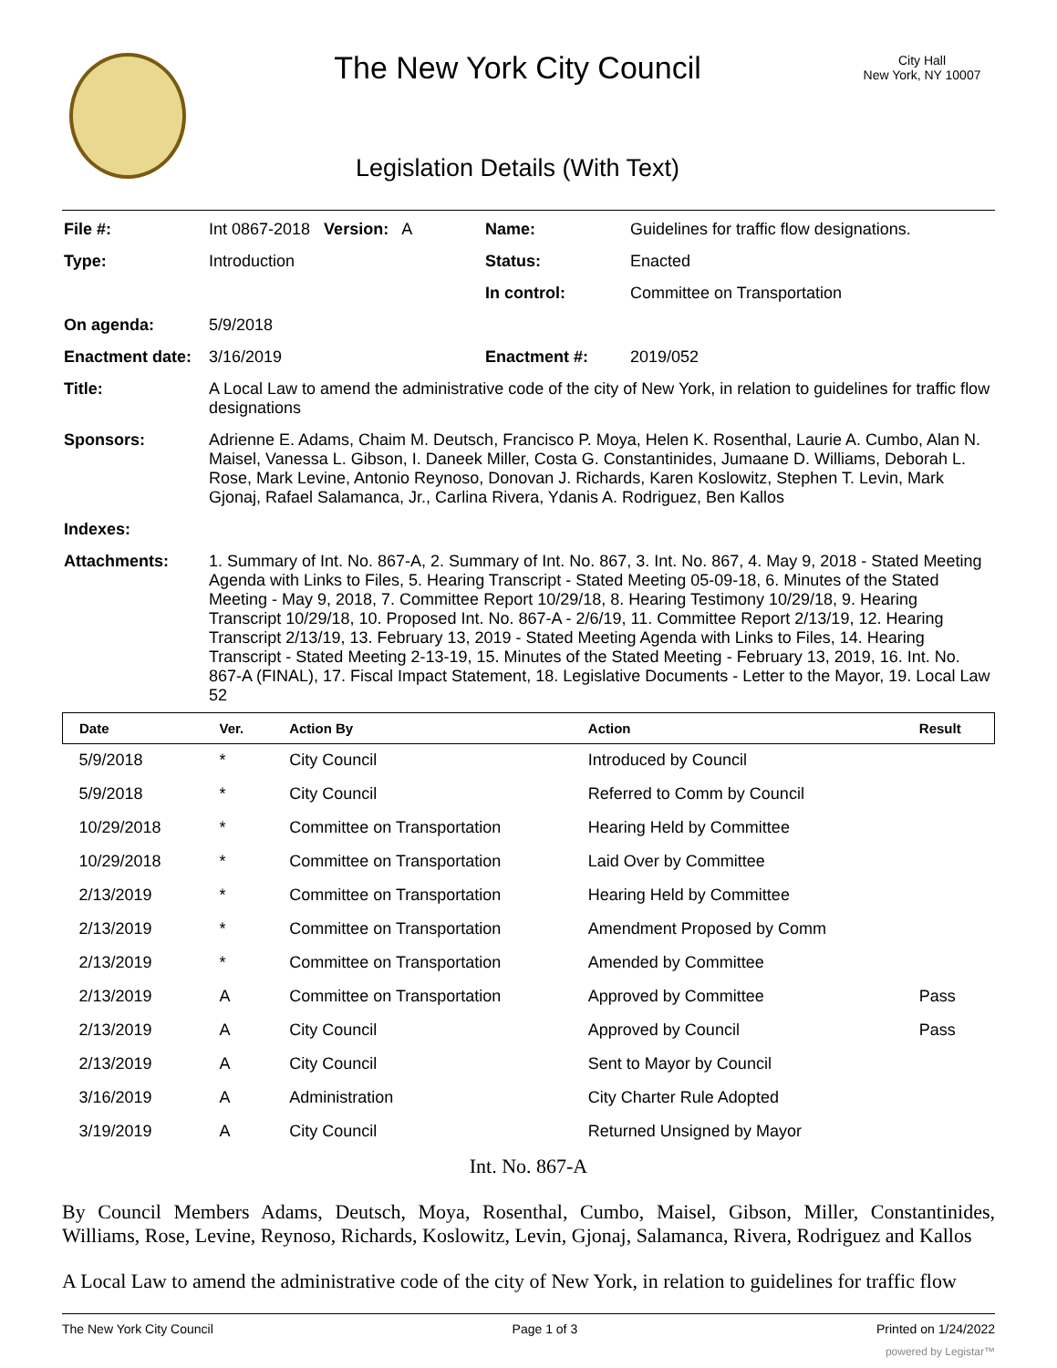The New York City Council
Legislation Details (With Text)
City Hall
New York, NY 10007
| File #: | Int 0867-2018 Version: A | Name: | Guidelines for traffic flow designations. |
| Type: | Introduction | Status: | Enacted |
| | | In control: | Committee on Transportation |
| On agenda: | 5/9/2018 | | |
| Enactment date: | 3/16/2019 | Enactment #: | 2019/052 |
| Title: | A Local Law to amend the administrative code of the city of New York, in relation to guidelines for traffic flow designations | | |
| Sponsors: | Adrienne E. Adams, Chaim M. Deutsch, Francisco P. Moya, Helen K. Rosenthal, Laurie A. Cumbo, Alan N. Maisel, Vanessa L. Gibson, I. Daneek Miller, Costa G. Constantinides, Jumaane D. Williams, Deborah L. Rose, Mark Levine, Antonio Reynoso, Donovan J. Richards, Karen Koslowitz, Stephen T. Levin, Mark Gjonaj, Rafael Salamanca, Jr., Carlina Rivera, Ydanis A. Rodriguez, Ben Kallos | | |
| Indexes: | | | |
| Attachments: | 1. Summary of Int. No. 867-A, 2. Summary of Int. No. 867, 3. Int. No. 867, 4. May 9, 2018 - Stated Meeting Agenda with Links to Files, 5. Hearing Transcript - Stated Meeting 05-09-18, 6. Minutes of the Stated Meeting - May 9, 2018, 7. Committee Report 10/29/18, 8. Hearing Testimony 10/29/18, 9. Hearing Transcript 10/29/18, 10. Proposed Int. No. 867-A - 2/6/19, 11. Committee Report 2/13/19, 12. Hearing Transcript 2/13/19, 13. February 13, 2019 - Stated Meeting Agenda with Links to Files, 14. Hearing Transcript - Stated Meeting 2-13-19, 15. Minutes of the Stated Meeting - February 13, 2019, 16. Int. No. 867-A (FINAL), 17. Fiscal Impact Statement, 18. Legislative Documents - Letter to the Mayor, 19. Local Law 52 | | |
| Date | Ver. | Action By | Action | Result |
| --- | --- | --- | --- | --- |
| 5/9/2018 | * | City Council | Introduced by Council | |
| 5/9/2018 | * | City Council | Referred to Comm by Council | |
| 10/29/2018 | * | Committee on Transportation | Hearing Held by Committee | |
| 10/29/2018 | * | Committee on Transportation | Laid Over by Committee | |
| 2/13/2019 | * | Committee on Transportation | Hearing Held by Committee | |
| 2/13/2019 | * | Committee on Transportation | Amendment Proposed by Comm | |
| 2/13/2019 | * | Committee on Transportation | Amended by Committee | |
| 2/13/2019 | A | Committee on Transportation | Approved by Committee | Pass |
| 2/13/2019 | A | City Council | Approved by Council | Pass |
| 2/13/2019 | A | City Council | Sent to Mayor by Council | |
| 3/16/2019 | A | Administration | City Charter Rule Adopted | |
| 3/19/2019 | A | City Council | Returned Unsigned by Mayor | |
Int. No. 867-A
By Council Members Adams, Deutsch, Moya, Rosenthal, Cumbo, Maisel, Gibson, Miller, Constantinides, Williams, Rose, Levine, Reynoso, Richards, Koslowitz, Levin, Gjonaj, Salamanca, Rivera, Rodriguez and Kallos
A Local Law to amend the administrative code of the city of New York, in relation to guidelines for traffic flow
The New York City Council Page 1 of 3 Printed on 1/24/2022
powered by Legistar™